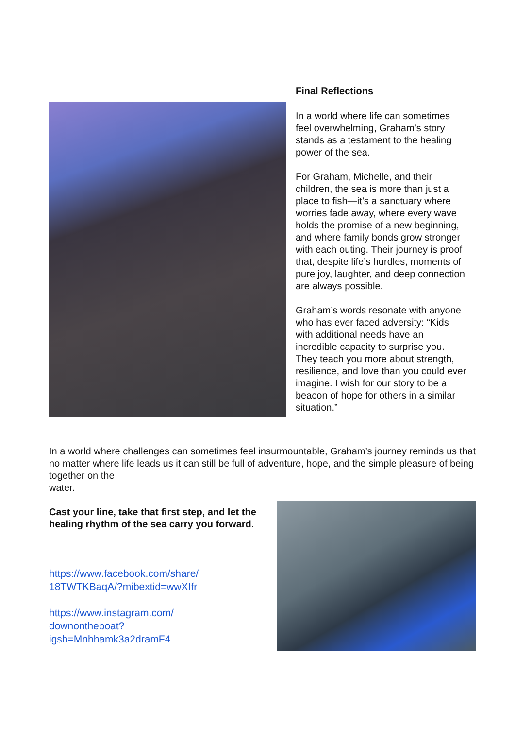Final Reflections
In a world where life can sometimes feel overwhelming, Graham’s story stands as a testament to the healing power of the sea.
For Graham, Michelle, and their children, the sea is more than just a place to fish—it’s a sanctuary where worries fade away, where every wave holds the promise of a new beginning, and where family bonds grow stronger with each outing. Their journey is proof that, despite life’s hurdles, moments of pure joy, laughter, and deep connection are always possible.
Graham’s words resonate with anyone who has ever faced adversity: “Kids with additional needs have an incredible capacity to surprise you. They teach you more about strength, resilience, and love than you could ever imagine. I wish for our story to be a beacon of hope for others in a similar situation.”
In a world where challenges can sometimes feel insurmountable, Graham’s journey reminds us that no matter where life leads us it can still be full of adventure, hope, and the simple pleasure of being together on the
water.
Cast your line, take that first step, and let the healing rhythm of the sea carry you forward.
https://www.facebook.com/share/
18TWTKBaqA/?mibextid=wwXIfr
https://www.instagram.com/
downontheboat?
igsh=Mnhhamk3a2dramF4